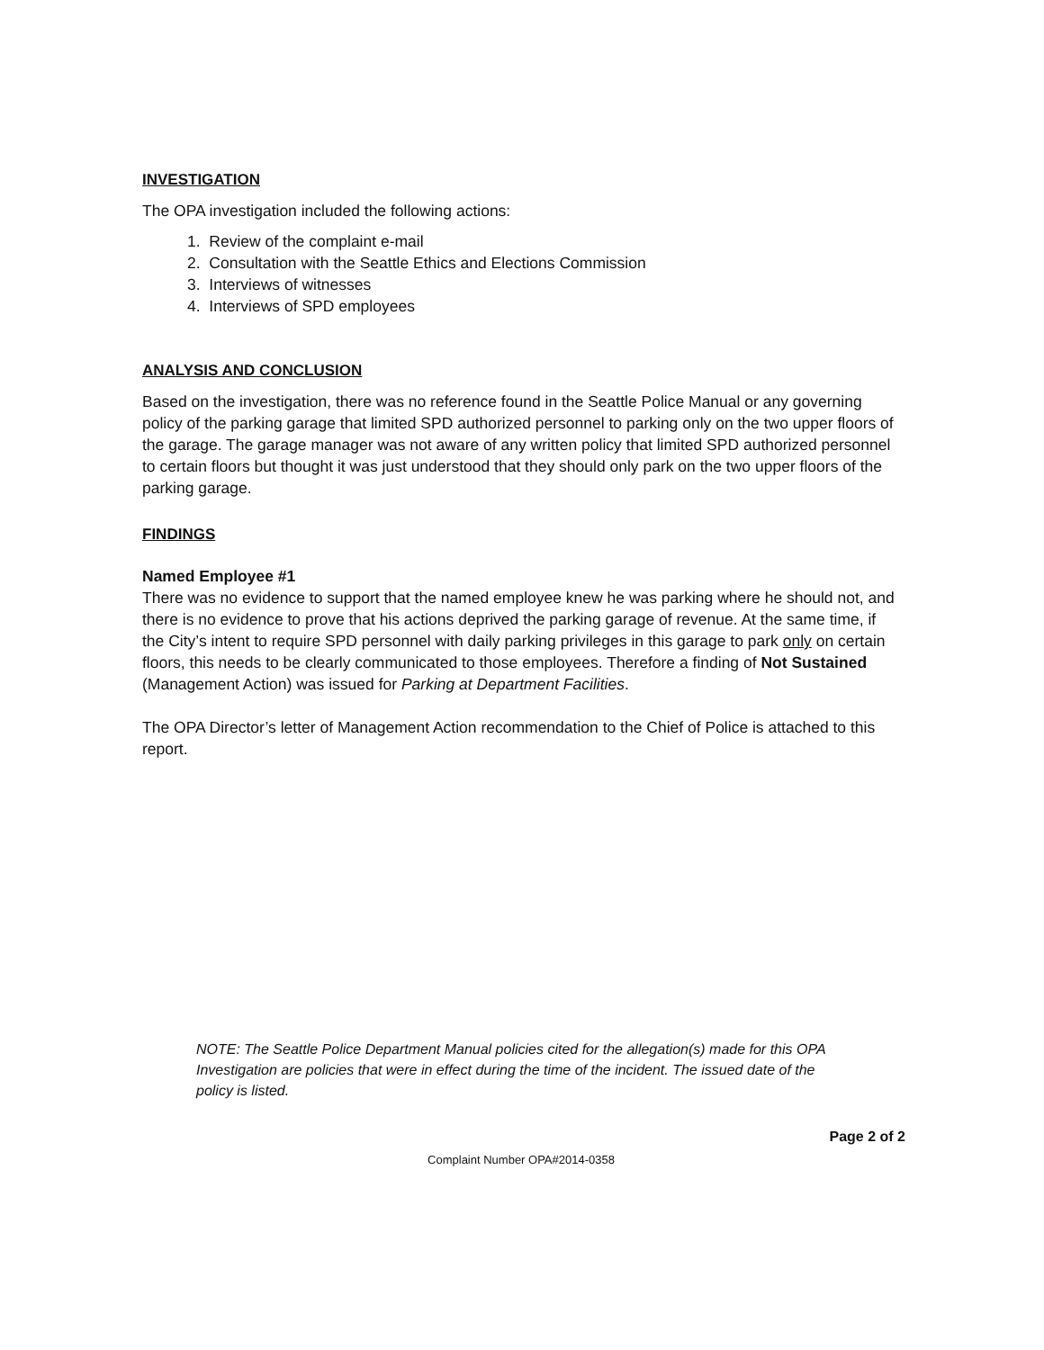INVESTIGATION
The OPA investigation included the following actions:
1. Review of the complaint e-mail
2. Consultation with the Seattle Ethics and Elections Commission
3. Interviews of witnesses
4. Interviews of SPD employees
ANALYSIS AND CONCLUSION
Based on the investigation, there was no reference found in the Seattle Police Manual or any governing policy of the parking garage that limited SPD authorized personnel to parking only on the two upper floors of the garage. The garage manager was not aware of any written policy that limited SPD authorized personnel to certain floors but thought it was just understood that they should only park on the two upper floors of the parking garage.
FINDINGS
Named Employee #1
There was no evidence to support that the named employee knew he was parking where he should not, and there is no evidence to prove that his actions deprived the parking garage of revenue. At the same time, if the City’s intent to require SPD personnel with daily parking privileges in this garage to park only on certain floors, this needs to be clearly communicated to those employees. Therefore a finding of Not Sustained (Management Action) was issued for Parking at Department Facilities.
The OPA Director’s letter of Management Action recommendation to the Chief of Police is attached to this report.
NOTE: The Seattle Police Department Manual policies cited for the allegation(s) made for this OPA Investigation are policies that were in effect during the time of the incident. The issued date of the policy is listed.
Page 2 of 2
Complaint Number OPA#2014-0358